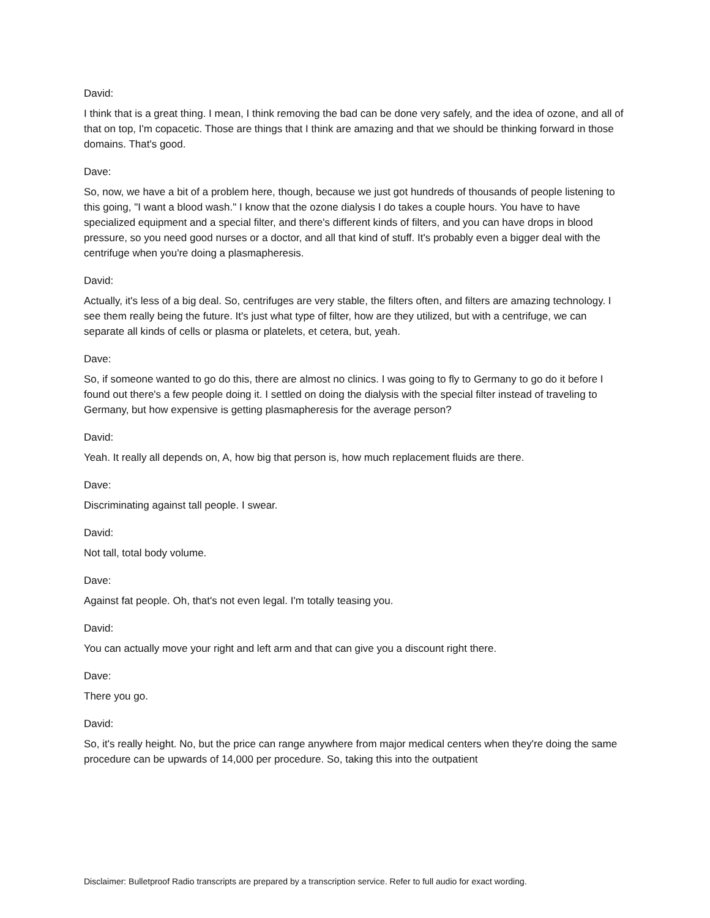David:
I think that is a great thing. I mean, I think removing the bad can be done very safely, and the idea of ozone, and all of that on top, I'm copacetic. Those are things that I think are amazing and that we should be thinking forward in those domains. That's good.
Dave:
So, now, we have a bit of a problem here, though, because we just got hundreds of thousands of people listening to this going, "I want a blood wash." I know that the ozone dialysis I do takes a couple hours. You have to have specialized equipment and a special filter, and there's different kinds of filters, and you can have drops in blood pressure, so you need good nurses or a doctor, and all that kind of stuff. It's probably even a bigger deal with the centrifuge when you're doing a plasmapheresis.
David:
Actually, it's less of a big deal. So, centrifuges are very stable, the filters often, and filters are amazing technology. I see them really being the future. It's just what type of filter, how are they utilized, but with a centrifuge, we can separate all kinds of cells or plasma or platelets, et cetera, but, yeah.
Dave:
So, if someone wanted to go do this, there are almost no clinics. I was going to fly to Germany to go do it before I found out there's a few people doing it. I settled on doing the dialysis with the special filter instead of traveling to Germany, but how expensive is getting plasmapheresis for the average person?
David:
Yeah. It really all depends on, A, how big that person is, how much replacement fluids are there.
Dave:
Discriminating against tall people. I swear.
David:
Not tall, total body volume.
Dave:
Against fat people. Oh, that's not even legal. I'm totally teasing you.
David:
You can actually move your right and left arm and that can give you a discount right there.
Dave:
There you go.
David:
So, it's really height. No, but the price can range anywhere from major medical centers when they're doing the same procedure can be upwards of 14,000 per procedure. So, taking this into the outpatient
Disclaimer: Bulletproof Radio transcripts are prepared by a transcription service. Refer to full audio for exact wording.